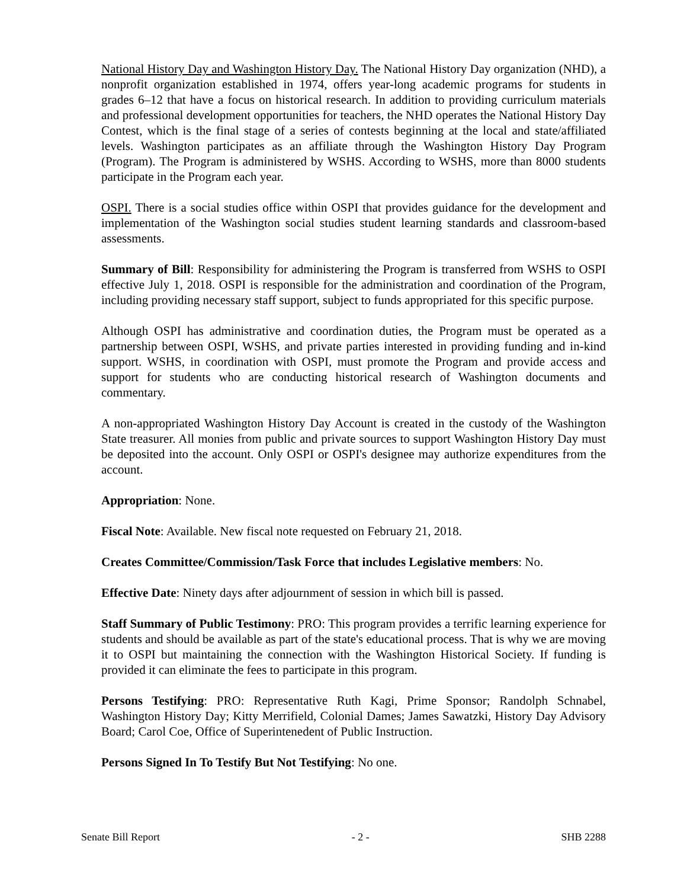National History Day and Washington History Day. The National History Day organization (NHD), a nonprofit organization established in 1974, offers year-long academic programs for students in grades 6–12 that have a focus on historical research. In addition to providing curriculum materials and professional development opportunities for teachers, the NHD operates the National History Day Contest, which is the final stage of a series of contests beginning at the local and state/affiliated levels. Washington participates as an affiliate through the Washington History Day Program (Program). The Program is administered by WSHS. According to WSHS, more than 8000 students participate in the Program each year.
OSPI. There is a social studies office within OSPI that provides guidance for the development and implementation of the Washington social studies student learning standards and classroom-based assessments.
Summary of Bill: Responsibility for administering the Program is transferred from WSHS to OSPI effective July 1, 2018. OSPI is responsible for the administration and coordination of the Program, including providing necessary staff support, subject to funds appropriated for this specific purpose.
Although OSPI has administrative and coordination duties, the Program must be operated as a partnership between OSPI, WSHS, and private parties interested in providing funding and in-kind support. WSHS, in coordination with OSPI, must promote the Program and provide access and support for students who are conducting historical research of Washington documents and commentary.
A non-appropriated Washington History Day Account is created in the custody of the Washington State treasurer. All monies from public and private sources to support Washington History Day must be deposited into the account. Only OSPI or OSPI's designee may authorize expenditures from the account.
Appropriation: None.
Fiscal Note: Available. New fiscal note requested on February 21, 2018.
Creates Committee/Commission/Task Force that includes Legislative members: No.
Effective Date: Ninety days after adjournment of session in which bill is passed.
Staff Summary of Public Testimony: PRO: This program provides a terrific learning experience for students and should be available as part of the state's educational process. That is why we are moving it to OSPI but maintaining the connection with the Washington Historical Society. If funding is provided it can eliminate the fees to participate in this program.
Persons Testifying: PRO: Representative Ruth Kagi, Prime Sponsor; Randolph Schnabel, Washington History Day; Kitty Merrifield, Colonial Dames; James Sawatzki, History Day Advisory Board; Carol Coe, Office of Superintenedent of Public Instruction.
Persons Signed In To Testify But Not Testifying: No one.
Senate Bill Report - 2 - SHB 2288